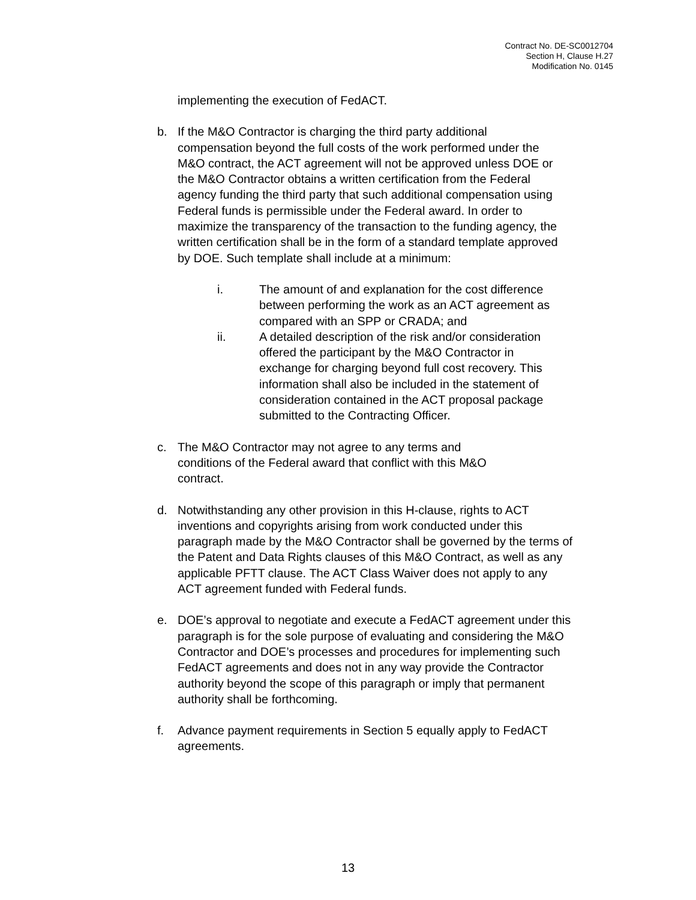Contract No. DE-SC0012704
Section H, Clause H.27
Modification No. 0145
implementing the execution of FedACT.
b. If the M&O Contractor is charging the third party additional compensation beyond the full costs of the work performed under the M&O contract, the ACT agreement will not be approved unless DOE or the M&O Contractor obtains a written certification from the Federal agency funding the third party that such additional compensation using Federal funds is permissible under the Federal award. In order to maximize the transparency of the transaction to the funding agency, the written certification shall be in the form of a standard template approved by DOE. Such template shall include at a minimum:
i. The amount of and explanation for the cost difference between performing the work as an ACT agreement as compared with an SPP or CRADA; and
ii. A detailed description of the risk and/or consideration offered the participant by the M&O Contractor in exchange for charging beyond full cost recovery. This information shall also be included in the statement of consideration contained in the ACT proposal package submitted to the Contracting Officer.
c. The M&O Contractor may not agree to any terms and conditions of the Federal award that conflict with this M&O contract.
d. Notwithstanding any other provision in this H-clause, rights to ACT inventions and copyrights arising from work conducted under this paragraph made by the M&O Contractor shall be governed by the terms of the Patent and Data Rights clauses of this M&O Contract, as well as any applicable PFTT clause. The ACT Class Waiver does not apply to any ACT agreement funded with Federal funds.
e. DOE’s approval to negotiate and execute a FedACT agreement under this paragraph is for the sole purpose of evaluating and considering the M&O Contractor and DOE’s processes and procedures for implementing such FedACT agreements and does not in any way provide the Contractor authority beyond the scope of this paragraph or imply that permanent authority shall be forthcoming.
f. Advance payment requirements in Section 5 equally apply to FedACT agreements.
13